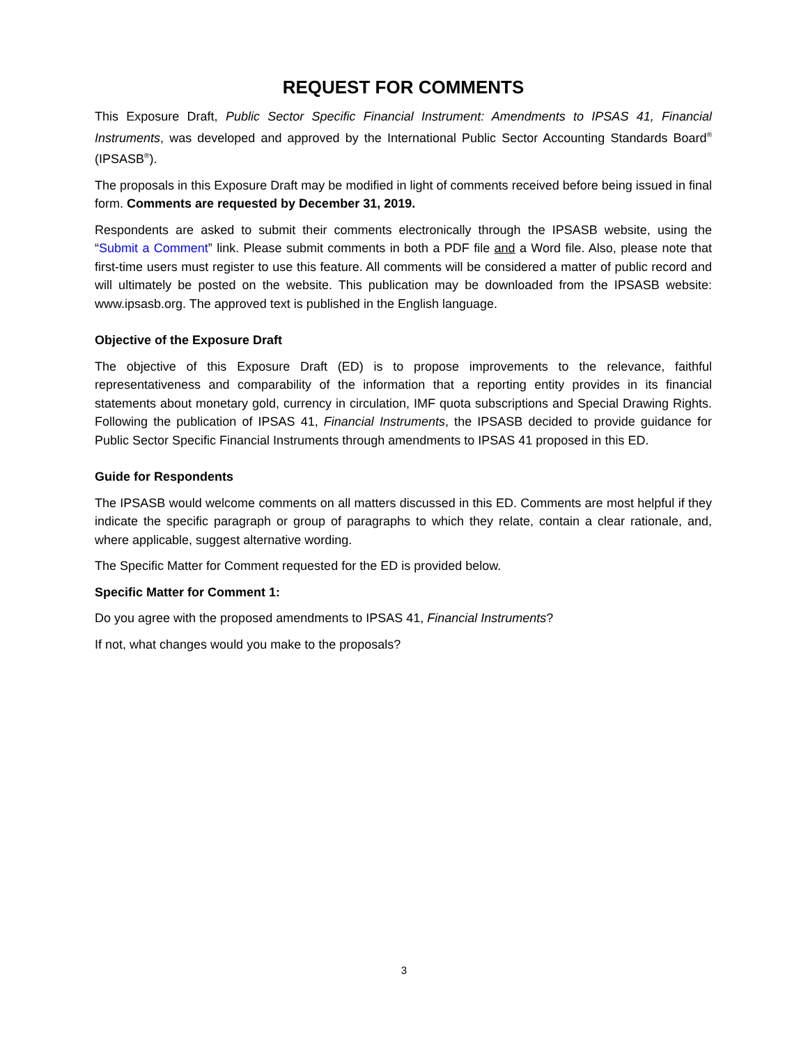REQUEST FOR COMMENTS
This Exposure Draft, Public Sector Specific Financial Instrument: Amendments to IPSAS 41, Financial Instruments, was developed and approved by the International Public Sector Accounting Standards Board<sup>®</sup> (IPSASB<sup>®</sup>).
The proposals in this Exposure Draft may be modified in light of comments received before being issued in final form. Comments are requested by December 31, 2019.
Respondents are asked to submit their comments electronically through the IPSASB website, using the “Submit a Comment” link. Please submit comments in both a PDF file and a Word file. Also, please note that first-time users must register to use this feature. All comments will be considered a matter of public record and will ultimately be posted on the website. This publication may be downloaded from the IPSASB website: www.ipsasb.org. The approved text is published in the English language.
Objective of the Exposure Draft
The objective of this Exposure Draft (ED) is to propose improvements to the relevance, faithful representativeness and comparability of the information that a reporting entity provides in its financial statements about monetary gold, currency in circulation, IMF quota subscriptions and Special Drawing Rights. Following the publication of IPSAS 41, Financial Instruments, the IPSASB decided to provide guidance for Public Sector Specific Financial Instruments through amendments to IPSAS 41 proposed in this ED.
Guide for Respondents
The IPSASB would welcome comments on all matters discussed in this ED. Comments are most helpful if they indicate the specific paragraph or group of paragraphs to which they relate, contain a clear rationale, and, where applicable, suggest alternative wording.
The Specific Matter for Comment requested for the ED is provided below.
Specific Matter for Comment 1:
Do you agree with the proposed amendments to IPSAS 41, Financial Instruments?
If not, what changes would you make to the proposals?
3